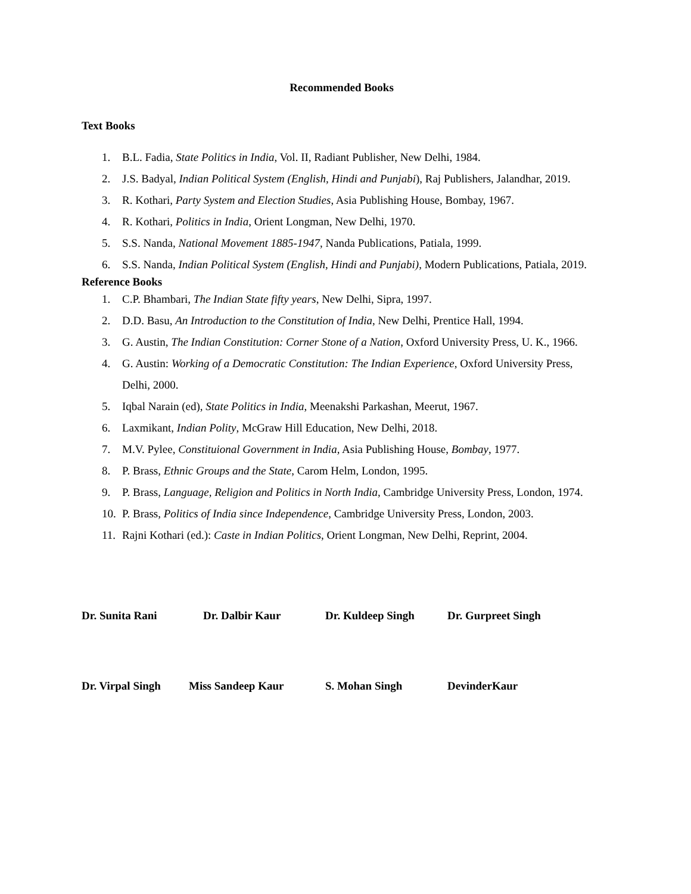Recommended Books
Text Books
1. B.L. Fadia, State Politics in India, Vol. II, Radiant Publisher, New Delhi, 1984.
2. J.S. Badyal, Indian Political System (English, Hindi and Punjabi), Raj Publishers, Jalandhar, 2019.
3. R. Kothari, Party System and Election Studies, Asia Publishing House, Bombay, 1967.
4. R. Kothari, Politics in India, Orient Longman, New Delhi, 1970.
5. S.S. Nanda, National Movement 1885-1947, Nanda Publications, Patiala, 1999.
6. S.S. Nanda, Indian Political System (English, Hindi and Punjabi), Modern Publications, Patiala, 2019.
Reference Books
1. C.P. Bhambari, The Indian State fifty years, New Delhi, Sipra, 1997.
2. D.D. Basu, An Introduction to the Constitution of India, New Delhi, Prentice Hall, 1994.
3. G. Austin, The Indian Constitution: Corner Stone of a Nation, Oxford University Press, U. K., 1966.
4. G. Austin: Working of a Democratic Constitution: The Indian Experience, Oxford University Press, Delhi, 2000.
5. Iqbal Narain (ed), State Politics in India, Meenakshi Parkashan, Meerut, 1967.
6. Laxmikant, Indian Polity, McGraw Hill Education, New Delhi, 2018.
7. M.V. Pylee, Constituional Government in India, Asia Publishing House, Bombay, 1977.
8. P. Brass, Ethnic Groups and the State, Carom Helm, London, 1995.
9. P. Brass, Language, Religion and Politics in North India, Cambridge University Press, London, 1974.
10. P. Brass, Politics of India since Independence, Cambridge University Press, London, 2003.
11. Rajni Kothari (ed.): Caste in Indian Politics, Orient Longman, New Delhi, Reprint, 2004.
Dr. Sunita Rani Dr. Dalbir Kaur Dr. Kuldeep Singh Dr. Gurpreet Singh
Dr. Virpal Singh Miss Sandeep Kaur S. Mohan Singh DevinderKaur